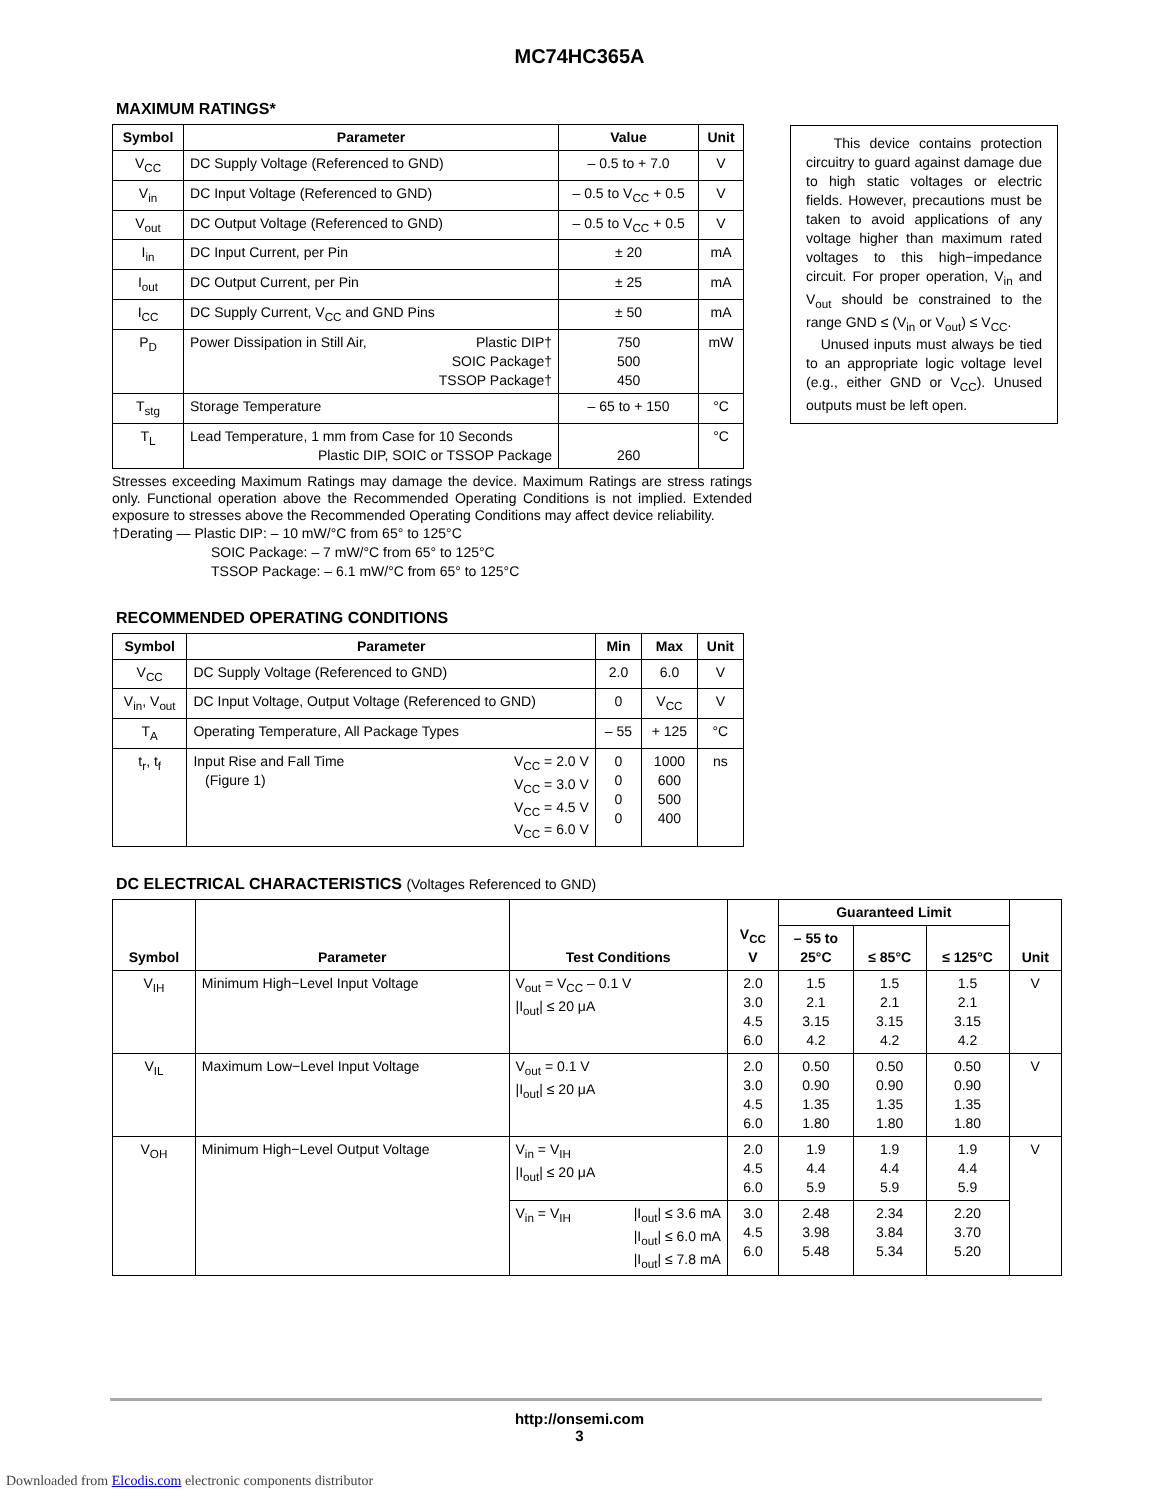MC74HC365A
MAXIMUM RATINGS*
| Symbol | Parameter | Value | Unit |
| --- | --- | --- | --- |
| V<sub>CC</sub> | DC Supply Voltage (Referenced to GND) | – 0.5 to + 7.0 | V |
| V<sub>in</sub> | DC Input Voltage (Referenced to GND) | – 0.5 to V<sub>CC</sub> + 0.5 | V |
| V<sub>out</sub> | DC Output Voltage (Referenced to GND) | – 0.5 to V<sub>CC</sub> + 0.5 | V |
| I<sub>in</sub> | DC Input Current, per Pin | ± 20 | mA |
| I<sub>out</sub> | DC Output Current, per Pin | ± 25 | mA |
| I<sub>CC</sub> | DC Supply Current, V<sub>CC</sub> and GND Pins | ± 50 | mA |
| P<sub>D</sub> | Power Dissipation in Still Air, Plastic DIP† SOIC Package† TSSOP Package† | 750 500 450 | mW |
| T<sub>stg</sub> | Storage Temperature | – 65 to + 150 | °C |
| T<sub>L</sub> | Lead Temperature, 1 mm from Case for 10 Seconds Plastic DIP, SOIC or TSSOP Package | 260 | °C |
Stresses exceeding Maximum Ratings may damage the device. Maximum Ratings are stress ratings only. Functional operation above the Recommended Operating Conditions is not implied. Extended exposure to stresses above the Recommended Operating Conditions may affect device reliability.
†Derating — Plastic DIP: – 10 mW/°C from 65° to 125°C
SOIC Package: – 7 mW/°C from 65° to 125°C
TSSOP Package: – 6.1 mW/°C from 65° to 125°C
RECOMMENDED OPERATING CONDITIONS
| Symbol | Parameter | Min | Max | Unit |
| --- | --- | --- | --- | --- |
| V<sub>CC</sub> | DC Supply Voltage (Referenced to GND) | 2.0 | 6.0 | V |
| V<sub>in</sub>, V<sub>out</sub> | DC Input Voltage, Output Voltage (Referenced to GND) | 0 | V<sub>CC</sub> | V |
| T<sub>A</sub> | Operating Temperature, All Package Types | – 55 | + 125 | °C |
| t<sub>r</sub>, t<sub>f</sub> | V<sub>CC</sub> = 2.0 V V<sub>CC</sub> = 3.0 V V<sub>CC</sub> = 4.5 V V<sub>CC</sub> = 6.0 V Input Rise and Fall Time (Figure 1) | 0 0 0 0 | 1000 600 500 400 | ns |
This device contains protection circuitry to guard against damage due to high static voltages or electric fields. However, precautions must be taken to avoid applications of any voltage higher than maximum rated voltages to this high−impedance circuit. For proper operation, V<sub>in</sub> and V<sub>out</sub> should be constrained to the range GND ≤ (V<sub>in</sub> or V<sub>out</sub>) ≤ V<sub>CC</sub>.
Unused inputs must always be tied to an appropriate logic voltage level (e.g., either GND or V<sub>CC</sub>). Unused outputs must be left open.
DC ELECTRICAL CHARACTERISTICS (Voltages Referenced to GND)
| Symbol | Parameter | Test Conditions | | V<sub>CC</sub> V | Guaranteed Limit | | | Unit |
| --- | --- | --- | --- | --- | --- | --- | --- | --- |
| | | | | | – 55 to 25°C | ≤ 85°C | ≤ 125°C | |
| V<sub>IH</sub> | Minimum High−Level Input Voltage | V<sub>out</sub> = V<sub>CC</sub> – 0.1 V /I<sub>out</sub>/ ≤ 20 μA | | 2.0 3.0 4.5 6.0 | 1.5 2.1 3.15 4.2 | 1.5 2.1 3.15 4.2 | 1.5 2.1 3.15 4.2 | V |
| V<sub>IL</sub> | Maximum Low−Level Input Voltage | V<sub>out</sub> = 0.1 V /I<sub>out</sub>/ ≤ 20 μA | | 2.0 3.0 4.5 6.0 | 0.50 0.90 1.35 1.80 | 0.50 0.90 1.35 1.80 | 0.50 0.90 1.35 1.80 | V |
| V<sub>OH</sub> | Minimum High−Level Output Voltage | V<sub>in</sub> = V<sub>IH</sub> /I<sub>out</sub>/ ≤ 20 μA | | 2.0 4.5 6.0 | 1.9 4.4 5.9 | 1.9 4.4 5.9 | 1.9 4.4 5.9 | V |
| | | V<sub>in</sub> = V<sub>IH</sub> | /I<sub>out</sub>/ ≤ 3.6 mA /I<sub>out</sub>/ ≤ 6.0 mA /I<sub>out</sub>/ ≤ 7.8 mA | 3.0 4.5 6.0 | 2.48 3.98 5.48 | 2.34 3.84 5.34 | 2.20 3.70 5.20 | |
http://onsemi.com
3
Downloaded from Elcodis.com electronic components distributor